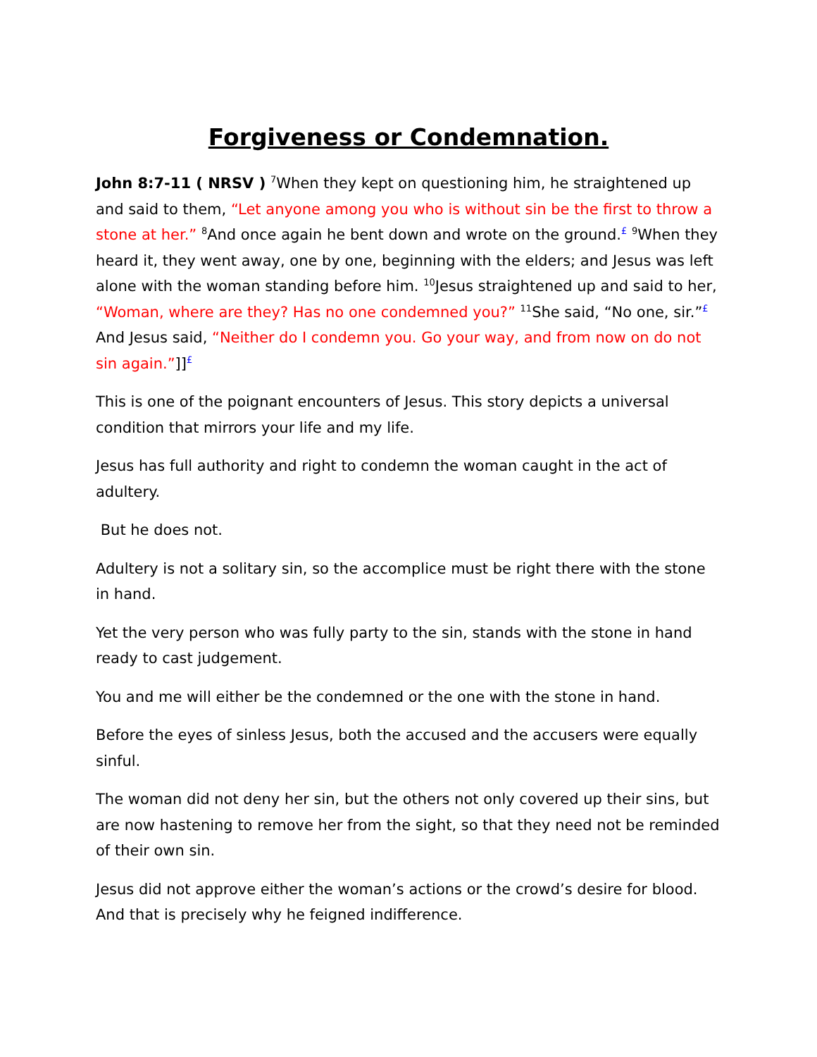Forgiveness or Condemnation.
John 8:7-11 ( NRSV ) <sup>7</sup>When they kept on questioning him, he straightened up and said to them, “Let anyone among you who is without sin be the first to throw a stone at her.” <sup>8</sup>And once again he bent down and wrote on the ground.<sup>£</sup> <sup>9</sup>When they heard it, they went away, one by one, beginning with the elders; and Jesus was left alone with the woman standing before him. <sup>10</sup>Jesus straightened up and said to her, “Woman, where are they? Has no one condemned you?” <sup>11</sup>She said, “No one, sir.”<sup>£</sup> And Jesus said, “Neither do I condemn you. Go your way, and from now on do not sin again.”]]<sup>£</sup>
This is one of the poignant encounters of Jesus. This story depicts a universal condition that mirrors your life and my life.
Jesus has full authority and right to condemn the woman caught in the act of adultery.
But he does not.
Adultery is not a solitary sin, so the accomplice must be right there with the stone in hand.
Yet the very person who was fully party to the sin, stands with the stone in hand ready to cast judgement.
You and me will either be the condemned or the one with the stone in hand.
Before the eyes of sinless Jesus, both the accused and the accusers were equally sinful.
The woman did not deny her sin, but the others not only covered up their sins, but are now hastening to remove her from the sight, so that they need not be reminded of their own sin.
Jesus did not approve either the woman’s actions or the crowd’s desire for blood. And that is precisely why he feigned indifference.